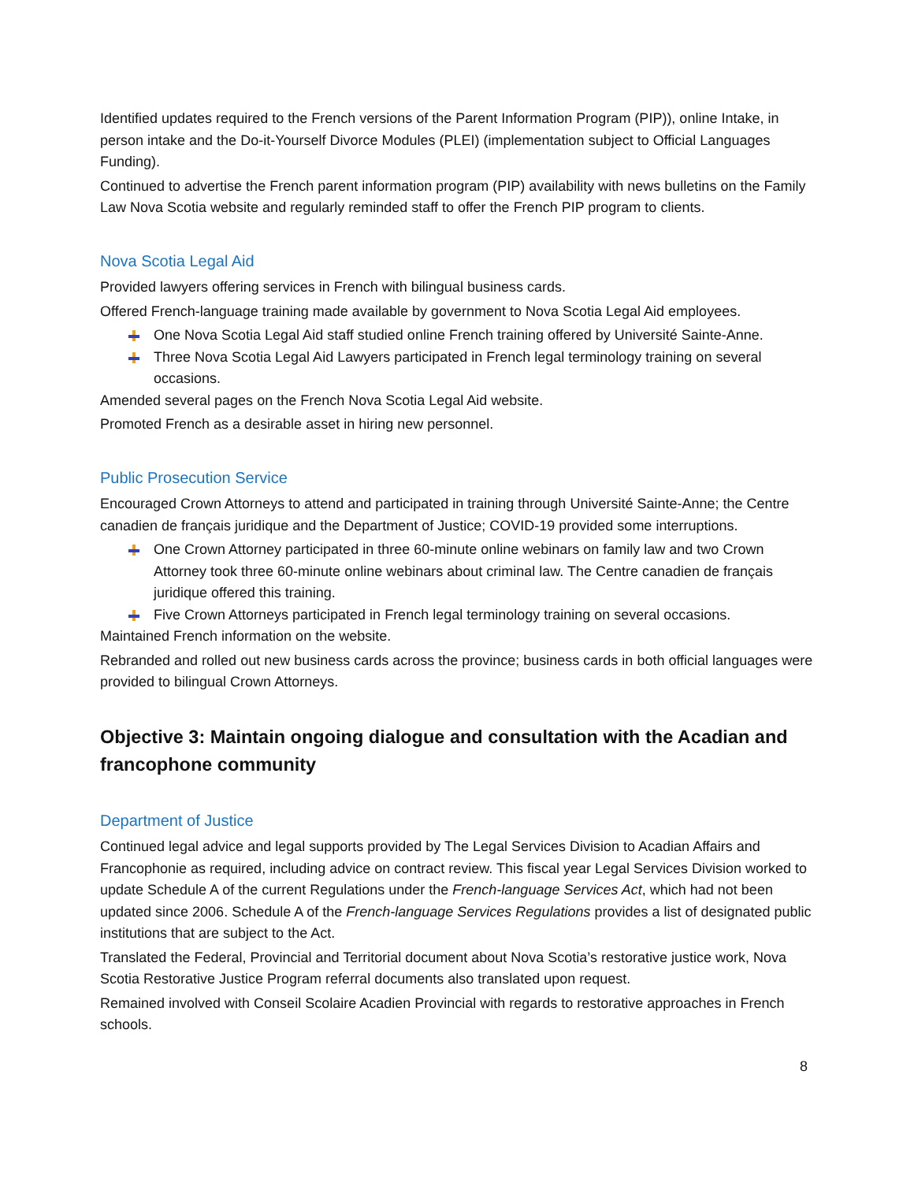Identified updates required to the French versions of the Parent Information Program (PIP)), online Intake, in person intake and the Do-it-Yourself Divorce Modules (PLEI) (implementation subject to Official Languages Funding).
Continued to advertise the French parent information program (PIP) availability with news bulletins on the Family Law Nova Scotia website and regularly reminded staff to offer the French PIP program to clients.
Nova Scotia Legal Aid
Provided lawyers offering services in French with bilingual business cards.
Offered French-language training made available by government to Nova Scotia Legal Aid employees.
One Nova Scotia Legal Aid staff studied online French training offered by Université Sainte-Anne.
Three Nova Scotia Legal Aid Lawyers participated in French legal terminology training on several occasions.
Amended several pages on the French Nova Scotia Legal Aid website.
Promoted French as a desirable asset in hiring new personnel.
Public Prosecution Service
Encouraged Crown Attorneys to attend and participated in training through Université Sainte-Anne; the Centre canadien de français juridique and the Department of Justice; COVID-19 provided some interruptions.
One Crown Attorney participated in three 60-minute online webinars on family law and two Crown Attorney took three 60-minute online webinars about criminal law. The Centre canadien de français juridique offered this training.
Five Crown Attorneys participated in French legal terminology training on several occasions.
Maintained French information on the website.
Rebranded and rolled out new business cards across the province; business cards in both official languages were provided to bilingual Crown Attorneys.
Objective 3: Maintain ongoing dialogue and consultation with the Acadian and francophone community
Department of Justice
Continued legal advice and legal supports provided by The Legal Services Division to Acadian Affairs and Francophonie as required, including advice on contract review. This fiscal year Legal Services Division worked to update Schedule A of the current Regulations under the French-language Services Act, which had not been updated since 2006. Schedule A of the French-language Services Regulations provides a list of designated public institutions that are subject to the Act.
Translated the Federal, Provincial and Territorial document about Nova Scotia’s restorative justice work, Nova Scotia Restorative Justice Program referral documents also translated upon request.
Remained involved with Conseil Scolaire Acadien Provincial with regards to restorative approaches in French schools.
8